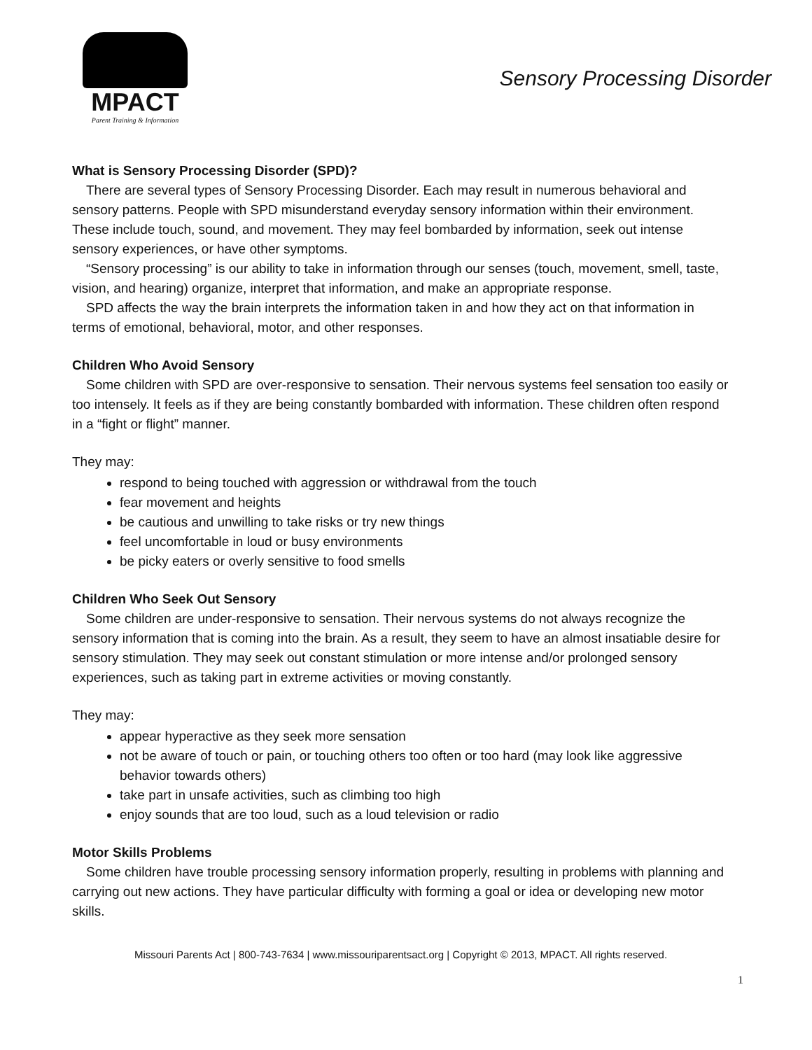MPACT
Parent Training & Information
Sensory Processing Disorder
What is Sensory Processing Disorder (SPD)?
There are several types of Sensory Processing Disorder. Each may result in numerous behavioral and sensory patterns. People with SPD misunderstand everyday sensory information within their environment. These include touch, sound, and movement. They may feel bombarded by information, seek out intense sensory experiences, or have other symptoms.
“Sensory processing” is our ability to take in information through our senses (touch, movement, smell, taste, vision, and hearing) organize, interpret that information, and make an appropriate response.
SPD affects the way the brain interprets the information taken in and how they act on that information in terms of emotional, behavioral, motor, and other responses.
Children Who Avoid Sensory
Some children with SPD are over-responsive to sensation. Their nervous systems feel sensation too easily or too intensely. It feels as if they are being constantly bombarded with information. These children often respond in a “fight or flight” manner.
They may:
respond to being touched with aggression or withdrawal from the touch
fear movement and heights
be cautious and unwilling to take risks or try new things
feel uncomfortable in loud or busy environments
be picky eaters or overly sensitive to food smells
Children Who Seek Out Sensory
Some children are under-responsive to sensation. Their nervous systems do not always recognize the sensory information that is coming into the brain. As a result, they seem to have an almost insatiable desire for sensory stimulation. They may seek out constant stimulation or more intense and/or prolonged sensory experiences, such as taking part in extreme activities or moving constantly.
They may:
appear hyperactive as they seek more sensation
not be aware of touch or pain, or touching others too often or too hard (may look like aggressive behavior towards others)
take part in unsafe activities, such as climbing too high
enjoy sounds that are too loud, such as a loud television or radio
Motor Skills Problems
Some children have trouble processing sensory information properly, resulting in problems with planning and carrying out new actions. They have particular difficulty with forming a goal or idea or developing new motor skills.
Missouri Parents Act | 800-743-7634 | www.missouriparentsact.org | Copyright © 2013, MPACT. All rights reserved.
1